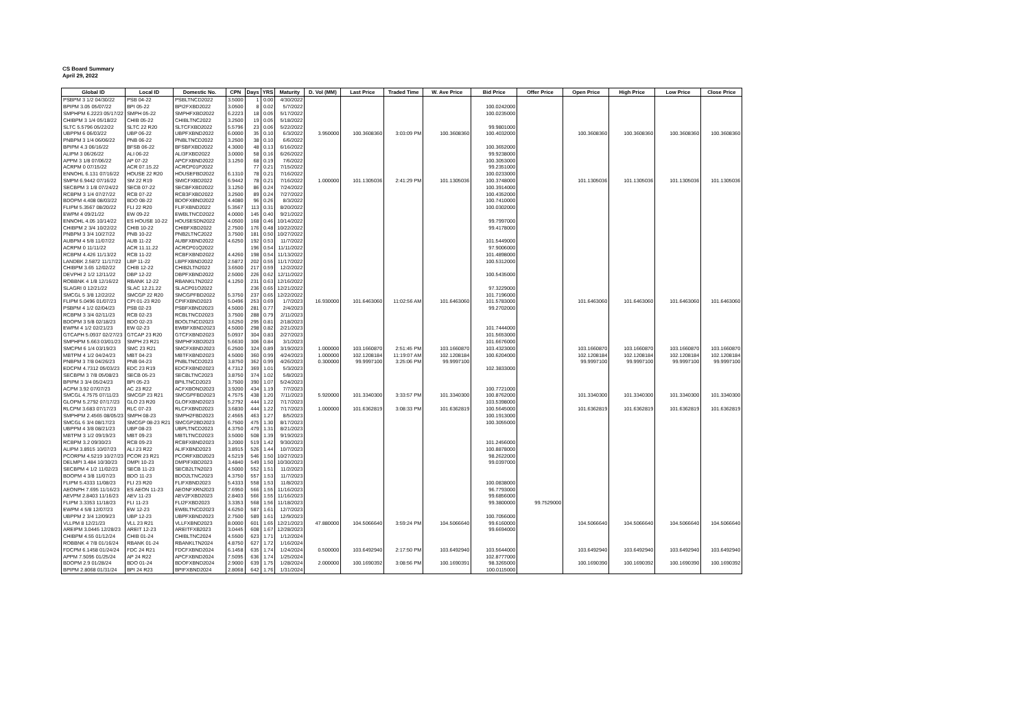CS Board Summary
April 29, 2022
| Global ID | Local ID | Domestic No. | CPN | Days | YRS | Maturity | D. Vol (MM) | Last Price | Traded Time | W. Ave Price | Bid Price | Offer Price | Open Price | High Price | Low Price | Close Price |
| --- | --- | --- | --- | --- | --- | --- | --- | --- | --- | --- | --- | --- | --- | --- | --- | --- |
| PSBPM 3 1/2 04/30/22 | PSB 04-22 | PSBLTNCD2022 | 3.5000 | 1 | 0.00 | 4/30/2022 | | | | | | | | | | |
| BPIPM 3.05 05/07/22 | BPI 05-22 | BPI2FXBD2022 | 3.0500 | 8 | 0.02 | 5/7/2022 | | | | | 100.0242000 | | | | | |
| SMPHPM 6.2223 05/17/22 | SMPH 05-22 | SMPHFXBD2022 | 6.2223 | 18 | 0.05 | 5/17/2022 | | | | | 100.0235000 | | | | | |
| CHIBPM 3 1/4 05/18/22 | CHIB 05-22 | CHIBLTNC2022 | 3.2500 | 19 | 0.05 | 5/18/2022 | | | | | | | | | | |
| SLTC 5.5796 05/22/22 | SLTC 22 R20 | SLTCFXBD2022 | 5.5796 | 23 | 0.06 | 5/22/2022 | | | | | 99.9801000 | | | | | |
| UBPPM 6 06/03/22 | UBP 06-22 | UBPFXBND2022 | 6.0000 | 35 | 0.10 | 6/3/2022 | 3.950000 | 100.3608360 | 3:03:09 PM | 100.3608360 | 100.4032000 | | 100.3608360 | 100.3608360 | 100.3608360 | 100.3608360 |
| PNBPM 3 1/4 06/06/22 | PNB 06-22 | PNBLTNCD2022 | 3.2500 | 38 | 0.10 | 6/6/2022 | | | | | | | | | | |
| BPIPM 4.3 06/16/22 | BFSB 06-22 | BFSBFXBD2022 | 4.3000 | 48 | 0.13 | 6/16/2022 | | | | | 100.3652000 | | | | | |
| ALIPM 3 06/26/22 | ALI 06-22 | ALI3FXBD2022 | 3.0000 | 58 | 0.16 | 6/26/2022 | | | | | 99.9238000 | | | | | |
| APPM 3 1/8 07/06/22 | AP 07-22 | APCFXBND2022 | 3.1250 | 68 | 0.19 | 7/6/2022 | | | | | 100.3053000 | | | | | |
| ACRPM 0 07/15/22 | ACR 07.15.22 | ACRCP01P2022 | | 77 | 0.21 | 7/15/2022 | | | | | 99.2351000 | | | | | |
| ENNOHL 6.131 07/16/22 | HOUSE 22 R20 | HOUSEFBD2022 | 6.1310 | 78 | 0.21 | 7/16/2022 | | | | | 100.0233000 | | | | | |
| SMPM 6.9442 07/16/22 | SM 22 R19 | SMICFXBD2022 | 6.9442 | 78 | 0.21 | 7/16/2022 | 1.000000 | 101.1305036 | 2:41:29 PM | 101.1305036 | 100.3748000 | | 101.1305036 | 101.1305036 | 101.1305036 | 101.1305036 |
| SECBPM 3 1/8 07/24/22 | SECB 07-22 | SECBFXBD2022 | 3.1250 | 86 | 0.24 | 7/24/2022 | | | | | 100.3914000 | | | | | |
| RCBPM 3 1/4 07/27/22 | RCB 07-22 | RCB3FXBD2022 | 3.2500 | 89 | 0.24 | 7/27/2022 | | | | | 100.4352000 | | | | | |
| BDOPM 4.408 08/03/22 | BDO 08-22 | BDOFXBND2022 | 4.4080 | 96 | 0.26 | 8/3/2022 | | | | | 100.7410000 | | | | | |
| FLIPM 5.3567 08/20/22 | FLI 22 R20 | FLIFXBND2022 | 5.3567 | 113 | 0.31 | 8/20/2022 | | | | | 100.0302000 | | | | | |
| EWPM 4 09/21/22 | EW 09-22 | EWBLTNCD2022 | 4.0000 | 145 | 0.40 | 9/21/2022 | | | | | | | | | | |
| ENNOHL 4.05 10/14/22 | ES HOUSE 10-22 | HOUSESDN2022 | 4.0500 | 168 | 0.46 | 10/14/2022 | | | | | 99.7997000 | | | | | |
| CHIBPM 2 3/4 10/22/22 | CHIB 10-22 | CHIBFXBD2022 | 2.7500 | 176 | 0.48 | 10/22/2022 | | | | | 99.4178000 | | | | | |
| PNBPM 3 3/4 10/27/22 | PNB 10-22 | PNB2LTNC2022 | 3.7500 | 181 | 0.50 | 10/27/2022 | | | | | | | | | | |
| AUBPM 4 5/8 11/07/22 | AUB 11-22 | AUBFXBND2022 | 4.6250 | 192 | 0.53 | 11/7/2022 | | | | | 101.5449000 | | | | | |
| ACRPM 0 11/11/22 | ACR 11.11.22 | ACRCP01Q2022 | | 196 | 0.54 | 11/11/2022 | | | | | 97.9006000 | | | | | |
| RCBPM 4.426 11/13/22 | RCB 11-22 | RCBFXBND2022 | 4.4260 | 198 | 0.54 | 11/13/2022 | | | | | 101.4898000 | | | | | |
| LANDBK 2.5872 11/17/22 | LBP 11-22 | LBPFXBND2022 | 2.5872 | 202 | 0.55 | 11/17/2022 | | | | | 100.5312000 | | | | | |
| CHIBPM 3.65 12/02/22 | CHIB 12-22 | CHIB2LTN2022 | 3.6500 | 217 | 0.59 | 12/2/2022 | | | | | | | | | | |
| DEVPHI 2 1/2 12/11/22 | DBP 12-22 | DBPFXBND2022 | 2.5000 | 226 | 0.62 | 12/11/2022 | | | | | 100.5435000 | | | | | |
| ROBBNK 4 1/8 12/16/22 | RBANK 12-22 | RBANKLTN2022 | 4.1250 | 231 | 0.63 | 12/16/2022 | | | | | | | | | | |
| SLAGRI 0 12/21/22 | SLAC 12.21.22 | SLACP01O2022 | | 236 | 0.65 | 12/21/2022 | | | | | 97.3229000 | | | | | |
| SMCGL 5 3/8 12/22/22 | SMCGP 22 R20 | SMCGPFBD2022 | 5.3750 | 237 | 0.65 | 12/22/2022 | | | | | 101.7196000 | | | | | |
| FLIPM 5.0496 01/07/23 | CPI 01-23 R20 | CPIFXBND2023 | 5.0496 | 253 | 0.69 | 1/7/2023 | 16.930000 | 101.6463060 | 11:02:56 AM | 101.6463060 | 101.5783000 | | 101.6463060 | 101.6463060 | 101.6463060 | 101.6463060 |
| PSBPM 4 1/2 02/04/23 | PSB 02-23 | PSBFXBND2023 | 4.5000 | 281 | 0.77 | 2/4/2023 | | | | | 99.2702000 | | | | | |
| RCBPM 3 3/4 02/11/23 | RCB 02-23 | RCBLTNCD2023 | 3.7500 | 288 | 0.79 | 2/11/2023 | | | | | | | | | | |
| BDOPM 3 5/8 02/18/23 | BDO 02-23 | BDOLTNCD2023 | 3.6250 | 295 | 0.81 | 2/18/2023 | | | | | | | | | | |
| EWPM 4 1/2 02/21/23 | EW 02-23 | EWBFXBND2023 | 4.5000 | 298 | 0.82 | 2/21/2023 | | | | | 101.7444000 | | | | | |
| GTCAPH 5.0937 02/27/23 | GTCAP 23 R20 | GTCFXBND2023 | 5.0937 | 304 | 0.83 | 2/27/2023 | | | | | 101.5653000 | | | | | |
| SMPHPM 5.663 03/01/23 | SMPH 23 R21 | SMPHFXBD2023 | 5.6630 | 306 | 0.84 | 3/1/2023 | | | | | 101.6676000 | | | | | |
| SMCPM 6 1/4 03/19/23 | SMC 23 R21 | SMCFXBND2023 | 6.2500 | 324 | 0.89 | 3/19/2023 | 1.000000 | 103.1660870 | 2:51:45 PM | 103.1660870 | 103.4323000 | | 103.1660870 | 103.1660870 | 103.1660870 | 103.1660870 |
| MBTPM 4 1/2 04/24/23 | MBT 04-23 | MBTFXBND2023 | 4.5000 | 360 | 0.99 | 4/24/2023 | 1.000000 | 102.1208184 | 11:19:07 AM | 102.1208184 | 100.6204000 | | 102.1208184 | 102.1208184 | 102.1208184 | 102.1208184 |
| PNBPM 3 7/8 04/26/23 | PNB 04-23 | PNBLTNCD2023 | 3.8750 | 362 | 0.99 | 4/26/2023 | 0.300000 | 99.9997100 | 3:25:06 PM | 99.9997100 | | | 99.9997100 | 99.9997100 | 99.9997100 | 99.9997100 |
| EDCPM 4.7312 05/03/23 | EDC 23 R19 | EDCFXBND2023 | 4.7312 | 369 | 1.01 | 5/3/2023 | | | | | 102.3833000 | | | | | |
| SECBPM 3 7/8 05/08/23 | SECB 05-23 | SECBLTNC2023 | 3.8750 | 374 | 1.02 | 5/8/2023 | | | | | | | | | | |
| BPIPM 3 3/4 05/24/23 | BPI 05-23 | BPILTNCD2023 | 3.7500 | 390 | 1.07 | 5/24/2023 | | | | | | | | | | |
| ACPM 3.92 07/07/23 | AC 23 R22 | ACFXBOND2023 | 3.9200 | 434 | 1.19 | 7/7/2023 | | | | | 100.7721000 | | | | | |
| SMCGL 4.7575 07/11/23 | SMCGP 23 R21 | SMCGPFBD2023 | 4.7575 | 438 | 1.20 | 7/11/2023 | 5.920000 | 101.3340300 | 3:33:57 PM | 101.3340300 | 100.8762000 | | 101.3340300 | 101.3340300 | 101.3340300 | 101.3340300 |
| GLOPM 5.2792 07/17/23 | GLO 23 R20 | GLOFXBND2023 | 5.2792 | 444 | 1.22 | 7/17/2023 | | | | | 103.5398000 | | | | | |
| RLCPM 3.683 07/17/23 | RLC 07-23 | RLCFXBND2023 | 3.6830 | 444 | 1.22 | 7/17/2023 | 1.000000 | 101.6362819 | 3:08:33 PM | 101.6362819 | 100.5645000 | | 101.6362819 | 101.6362819 | 101.6362819 | 101.6362819 |
| SMPHPM 2.4565 08/05/23 | SMPH 08-23 | SMPH2FBD2023 | 2.4565 | 463 | 1.27 | 8/5/2023 | | | | | 100.1913000 | | | | | |
| SMCGL 6 3/4 08/17/23 | SMCGP 08-23 R21 | SMCGP2BD2023 | 6.7500 | 475 | 1.30 | 8/17/2023 | | | | | 100.3055000 | | | | | |
| UBPPM 4 3/8 08/21/23 | UBP 08-23 | UBPLTNCD2023 | 4.3750 | 479 | 1.31 | 8/21/2023 | | | | | | | | | | |
| MBTPM 3 1/2 09/19/23 | MBT 09-23 | MBTLTNCD2023 | 3.5000 | 508 | 1.39 | 9/19/2023 | | | | | | | | | | |
| RCBPM 3.2 09/30/23 | RCB 09-23 | RCBFXBND2023 | 3.2000 | 519 | 1.42 | 9/30/2023 | | | | | 101.2456000 | | | | | |
| ALIPM 3.8915 10/07/23 | ALI 23 R22 | ALIFXBND2023 | 3.8915 | 526 | 1.44 | 10/7/2023 | | | | | 100.8878000 | | | | | |
| PCORPM 4.5219 10/27/23 | PCOR 23 R21 | PCORFXBD2023 | 4.5219 | 546 | 1.50 | 10/27/2023 | | | | | 98.2622000 | | | | | |
| DELMPI 3.484 10/30/23 | DMPI 10-23 | DMPIFXBD2023 | 3.4840 | 549 | 1.50 | 10/30/2023 | | | | | 99.0397000 | | | | | |
| SECBPM 4 1/2 11/02/23 | SECB 11-23 | SECB2LTN2023 | 4.5000 | 552 | 1.51 | 11/2/2023 | | | | | | | | | | |
| BDOPM 4 3/8 11/07/23 | BDO 11-23 | BDO2LTNC2023 | 4.3750 | 557 | 1.53 | 11/7/2023 | | | | | | | | | | |
| FLIPM 5.4333 11/08/23 | FLI 23 R20 | FLIFXBND2023 | 5.4333 | 558 | 1.53 | 11/8/2023 | | | | | 100.0838000 | | | | | |
| AEONPH 7.695 11/16/23 | ES AEON 11-23 | AEONFXRN2023 | 7.6950 | 566 | 1.55 | 11/16/2023 | | | | | 96.7793000 | | | | | |
| AEVPM 2.8403 11/16/23 | AEV 11-23 | AEV2FXBD2023 | 2.8403 | 566 | 1.55 | 11/16/2023 | | | | | 99.6856000 | | | | | |
| FLIPM 3.3353 11/18/23 | FLI 11-23 | FLI2FXBD2023 | 3.3353 | 568 | 1.56 | 11/18/2023 | | | | | 99.3800000 | 99.7529000 | | | | |
| EWPM 4 5/8 12/07/23 | EW 12-23 | EWBLTNCD2023 | 4.6250 | 587 | 1.61 | 12/7/2023 | | | | | | | | | | |
| UBPPM 2 3/4 12/09/23 | UBP 12-23 | UBPFXBND2023 | 2.7500 | 589 | 1.61 | 12/9/2023 | | | | | 100.7056000 | | | | | |
| VLLPM 8 12/21/23 | VLL 23 R21 | VLLFXBND2023 | 8.0000 | 601 | 1.65 | 12/21/2023 | 47.880000 | 104.5066640 | 3:59:24 PM | 104.5066640 | 99.6160000 | | 104.5066640 | 104.5066640 | 104.5066640 | 104.5066640 |
| AREIPM 3.0445 12/28/23 | AREIT 12-23 | AREITFXB2023 | 3.0445 | 608 | 1.67 | 12/28/2023 | | | | | 99.6694000 | | | | | |
| CHIBPM 4.55 01/12/24 | CHIB 01-24 | CHIBLTNC2024 | 4.5500 | 623 | 1.71 | 1/12/2024 | | | | | | | | | | |
| ROBBNK 4 7/8 01/16/24 | RBANK 01-24 | RBANKLTN2024 | 4.8750 | 627 | 1.72 | 1/16/2024 | | | | | | | | | | |
| FDCPM 6.1458 01/24/24 | FDC 24 R21 | FDCFXBND2024 | 6.1458 | 635 | 1.74 | 1/24/2024 | 0.500000 | 103.6492940 | 2:17:50 PM | 103.6492940 | 103.5644000 | | 103.6492940 | 103.6492940 | 103.6492940 | 103.6492940 |
| APPM 7.5095 01/25/24 | AP 24 R22 | APCFXBND2024 | 7.5095 | 636 | 1.74 | 1/25/2024 | | | | | 102.8777000 | | | | | |
| BDOPM 2.9 01/28/24 | BDO 01-24 | BDOFXBND2024 | 2.9000 | 639 | 1.75 | 1/28/2024 | 2.000000 | 100.1690392 | 3:08:56 PM | 100.1690391 | 98.3265000 | | 100.1690390 | 100.1690392 | 100.1690390 | 100.1690392 |
| BPIPM 2.8068 01/31/24 | BPI 24 R23 | BPIFXBND2024 | 2.8068 | 642 | 1.76 | 1/31/2024 | | | | | 100.0115000 | | | | | |